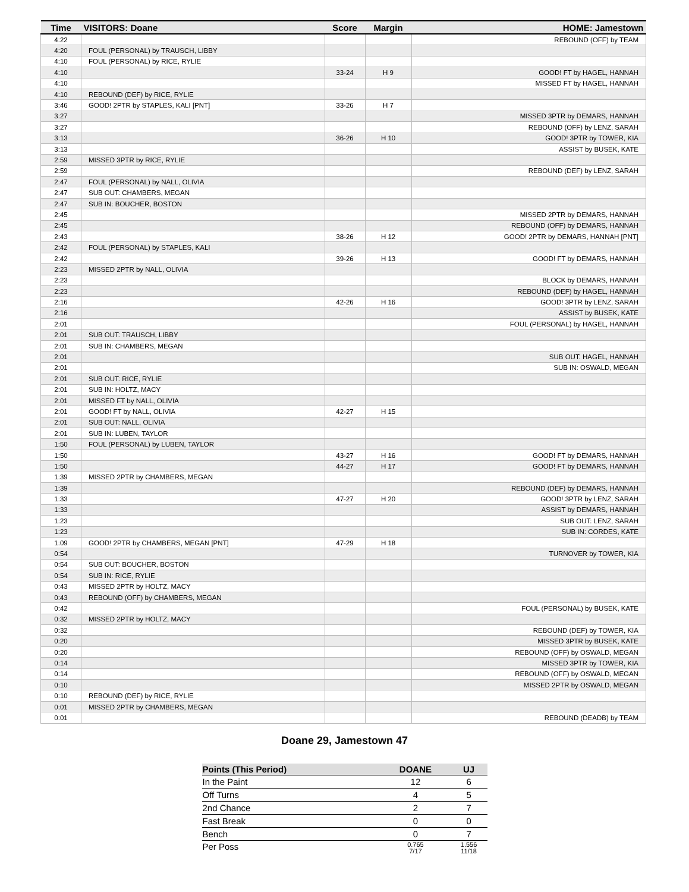| Time | VISITORS: Doane | Score | Margin | HOME: Jamestown |
| --- | --- | --- | --- | --- |
| 4:22 | | | | REBOUND (OFF) by TEAM |
| 4:20 | FOUL (PERSONAL) by TRAUSCH, LIBBY | | | |
| 4:10 | FOUL (PERSONAL) by RICE, RYLIE | | | |
| 4:10 | | 33-24 | H 9 | GOOD! FT by HAGEL, HANNAH |
| 4:10 | | | | MISSED FT by HAGEL, HANNAH |
| 4:10 | REBOUND (DEF) by RICE, RYLIE | | | |
| 3:46 | GOOD! 2PTR by STAPLES, KALI [PNT] | 33-26 | H 7 | |
| 3:27 | | | | MISSED 3PTR by DEMARS, HANNAH |
| 3:27 | | | | REBOUND (OFF) by LENZ, SARAH |
| 3:13 | | 36-26 | H 10 | GOOD! 3PTR by TOWER, KIA |
| 3:13 | | | | ASSIST by BUSEK, KATE |
| 2:59 | MISSED 3PTR by RICE, RYLIE | | | |
| 2:59 | | | | REBOUND (DEF) by LENZ, SARAH |
| 2:47 | FOUL (PERSONAL) by NALL, OLIVIA | | | |
| 2:47 | SUB OUT: CHAMBERS, MEGAN | | | |
| 2:47 | SUB IN: BOUCHER, BOSTON | | | |
| 2:45 | | | | MISSED 2PTR by DEMARS, HANNAH |
| 2:45 | | | | REBOUND (OFF) by DEMARS, HANNAH |
| 2:43 | | 38-26 | H 12 | GOOD! 2PTR by DEMARS, HANNAH [PNT] |
| 2:42 | FOUL (PERSONAL) by STAPLES, KALI | | | |
| 2:42 | | 39-26 | H 13 | GOOD! FT by DEMARS, HANNAH |
| 2:23 | MISSED 2PTR by NALL, OLIVIA | | | |
| 2:23 | | | | BLOCK by DEMARS, HANNAH |
| 2:23 | | | | REBOUND (DEF) by HAGEL, HANNAH |
| 2:16 | | 42-26 | H 16 | GOOD! 3PTR by LENZ, SARAH |
| 2:16 | | | | ASSIST by BUSEK, KATE |
| 2:01 | | | | FOUL (PERSONAL) by HAGEL, HANNAH |
| 2:01 | SUB OUT: TRAUSCH, LIBBY | | | |
| 2:01 | SUB IN: CHAMBERS, MEGAN | | | |
| 2:01 | | | | SUB OUT: HAGEL, HANNAH |
| 2:01 | | | | SUB IN: OSWALD, MEGAN |
| 2:01 | SUB OUT: RICE, RYLIE | | | |
| 2:01 | SUB IN: HOLTZ, MACY | | | |
| 2:01 | MISSED FT by NALL, OLIVIA | | | |
| 2:01 | GOOD! FT by NALL, OLIVIA | 42-27 | H 15 | |
| 2:01 | SUB OUT: NALL, OLIVIA | | | |
| 2:01 | SUB IN: LUBEN, TAYLOR | | | |
| 1:50 | FOUL (PERSONAL) by LUBEN, TAYLOR | | | |
| 1:50 | | 43-27 | H 16 | GOOD! FT by DEMARS, HANNAH |
| 1:50 | | 44-27 | H 17 | GOOD! FT by DEMARS, HANNAH |
| 1:39 | MISSED 2PTR by CHAMBERS, MEGAN | | | |
| 1:39 | | | | REBOUND (DEF) by DEMARS, HANNAH |
| 1:33 | | 47-27 | H 20 | GOOD! 3PTR by LENZ, SARAH |
| 1:33 | | | | ASSIST by DEMARS, HANNAH |
| 1:23 | | | | SUB OUT: LENZ, SARAH |
| 1:23 | | | | SUB IN: CORDES, KATE |
| 1:09 | GOOD! 2PTR by CHAMBERS, MEGAN [PNT] | 47-29 | H 18 | |
| 0:54 | | | | TURNOVER by TOWER, KIA |
| 0:54 | SUB OUT: BOUCHER, BOSTON | | | |
| 0:54 | SUB IN: RICE, RYLIE | | | |
| 0:43 | MISSED 2PTR by HOLTZ, MACY | | | |
| 0:43 | REBOUND (OFF) by CHAMBERS, MEGAN | | | |
| 0:42 | | | | FOUL (PERSONAL) by BUSEK, KATE |
| 0:32 | MISSED 2PTR by HOLTZ, MACY | | | |
| 0:32 | | | | REBOUND (DEF) by TOWER, KIA |
| 0:20 | | | | MISSED 3PTR by BUSEK, KATE |
| 0:20 | | | | REBOUND (OFF) by OSWALD, MEGAN |
| 0:14 | | | | MISSED 3PTR by TOWER, KIA |
| 0:14 | | | | REBOUND (OFF) by OSWALD, MEGAN |
| 0:10 | | | | MISSED 2PTR by OSWALD, MEGAN |
| 0:10 | REBOUND (DEF) by RICE, RYLIE | | | |
| 0:01 | MISSED 2PTR by CHAMBERS, MEGAN | | | |
| 0:01 | | | | REBOUND (DEADB) by TEAM |
Doane 29, Jamestown 47
| Points (This Period) | DOANE | UJ |
| --- | --- | --- |
| In the Paint | 12 | 6 |
| Off Turns | 4 | 5 |
| 2nd Chance | 2 | 7 |
| Fast Break | 0 | 0 |
| Bench | 0 | 7 |
| Per Poss | 0.765 7/17 | 1.556 11/18 |